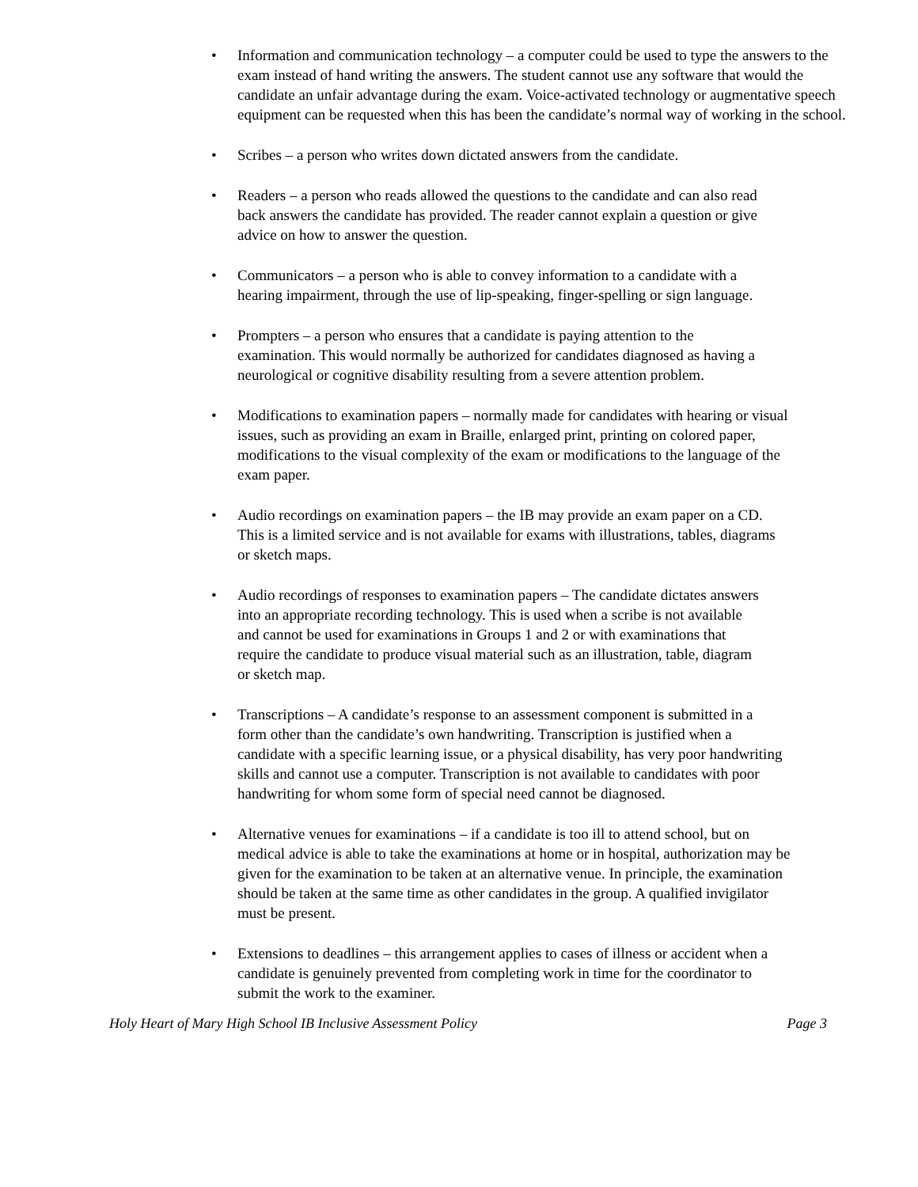• Information and communication technology – a computer could be used to type the answers to the exam instead of hand writing the answers. The student cannot use any software that would the candidate an unfair advantage during the exam. Voice-activated technology or augmentative speech equipment can be requested when this has been the candidate’s normal way of working in the school.
• Scribes – a person who writes down dictated answers from the candidate.
• Readers – a person who reads allowed the questions to the candidate and can also read back answers the candidate has provided. The reader cannot explain a question or give advice on how to answer the question.
• Communicators – a person who is able to convey information to a candidate with a hearing impairment, through the use of lip-speaking, finger-spelling or sign language.
• Prompters – a person who ensures that a candidate is paying attention to the examination. This would normally be authorized for candidates diagnosed as having a neurological or cognitive disability resulting from a severe attention problem.
• Modifications to examination papers – normally made for candidates with hearing or visual issues, such as providing an exam in Braille, enlarged print, printing on colored paper, modifications to the visual complexity of the exam or modifications to the language of the exam paper.
• Audio recordings on examination papers – the IB may provide an exam paper on a CD. This is a limited service and is not available for exams with illustrations, tables, diagrams or sketch maps.
• Audio recordings of responses to examination papers – The candidate dictates answers into an appropriate recording technology. This is used when a scribe is not available and cannot be used for examinations in Groups 1 and 2 or with examinations that require the candidate to produce visual material such as an illustration, table, diagram or sketch map.
• Transcriptions – A candidate’s response to an assessment component is submitted in a form other than the candidate’s own handwriting. Transcription is justified when a candidate with a specific learning issue, or a physical disability, has very poor handwriting skills and cannot use a computer. Transcription is not available to candidates with poor handwriting for whom some form of special need cannot be diagnosed.
• Alternative venues for examinations – if a candidate is too ill to attend school, but on medical advice is able to take the examinations at home or in hospital, authorization may be given for the examination to be taken at an alternative venue. In principle, the examination should be taken at the same time as other candidates in the group. A qualified invigilator must be present.
• Extensions to deadlines – this arrangement applies to cases of illness or accident when a candidate is genuinely prevented from completing work in time for the coordinator to submit the work to the examiner.
Holy Heart of Mary High School IB Inclusive Assessment Policy Page 3